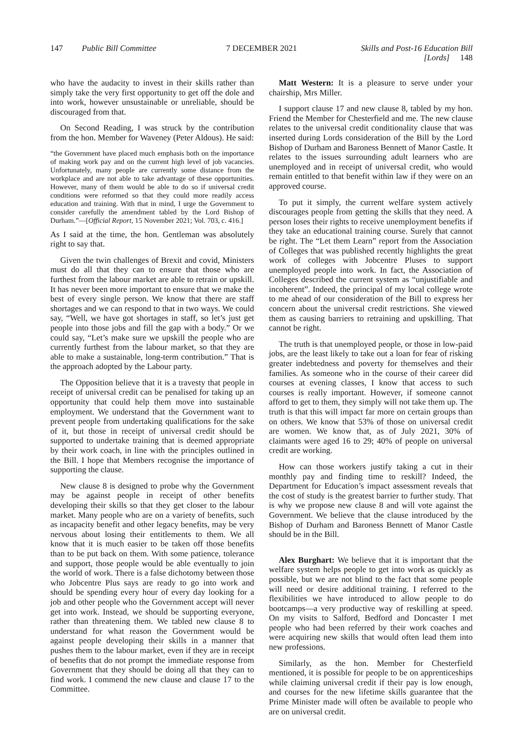147 Public Bill Committee
7 DECEMBER 2021 Skills and Post-16 Education Bill
[Lords] 148
who have the audacity to invest in their skills rather than simply take the very first opportunity to get off the dole and into work, however unsustainable or unreliable, should be discouraged from that.
On Second Reading, I was struck by the contribution from the hon. Member for Waveney (Peter Aldous). He said:
“the Government have placed much emphasis both on the importance of making work pay and on the current high level of job vacancies. Unfortunately, many people are currently some distance from the workplace and are not able to take advantage of these opportunities. However, many of them would be able to do so if universal credit conditions were reformed so that they could more readily access education and training. With that in mind, I urge the Government to consider carefully the amendment tabled by the Lord Bishop of Durham.”—[Official Report, 15 November 2021; Vol. 703, c. 416.]
As I said at the time, the hon. Gentleman was absolutely right to say that.
Given the twin challenges of Brexit and covid, Ministers must do all that they can to ensure that those who are furthest from the labour market are able to retrain or upskill. It has never been more important to ensure that we make the best of every single person. We know that there are staff shortages and we can respond to that in two ways. We could say, “Well, we have got shortages in staff, so let’s just get people into those jobs and fill the gap with a body.” Or we could say, “Let’s make sure we upskill the people who are currently furthest from the labour market, so that they are able to make a sustainable, long-term contribution.” That is the approach adopted by the Labour party.
The Opposition believe that it is a travesty that people in receipt of universal credit can be penalised for taking up an opportunity that could help them move into sustainable employment. We understand that the Government want to prevent people from undertaking qualifications for the sake of it, but those in receipt of universal credit should be supported to undertake training that is deemed appropriate by their work coach, in line with the principles outlined in the Bill. I hope that Members recognise the importance of supporting the clause.
New clause 8 is designed to probe why the Government may be against people in receipt of other benefits developing their skills so that they get closer to the labour market. Many people who are on a variety of benefits, such as incapacity benefit and other legacy benefits, may be very nervous about losing their entitlements to them. We all know that it is much easier to be taken off those benefits than to be put back on them. With some patience, tolerance and support, those people would be able eventually to join the world of work. There is a false dichotomy between those who Jobcentre Plus says are ready to go into work and should be spending every hour of every day looking for a job and other people who the Government accept will never get into work. Instead, we should be supporting everyone, rather than threatening them. We tabled new clause 8 to understand for what reason the Government would be against people developing their skills in a manner that pushes them to the labour market, even if they are in receipt of benefits that do not prompt the immediate response from Government that they should be doing all that they can to find work. I commend the new clause and clause 17 to the Committee.
Matt Western: It is a pleasure to serve under your chairship, Mrs Miller.
I support clause 17 and new clause 8, tabled by my hon. Friend the Member for Chesterfield and me. The new clause relates to the universal credit conditionality clause that was inserted during Lords consideration of the Bill by the Lord Bishop of Durham and Baroness Bennett of Manor Castle. It relates to the issues surrounding adult learners who are unemployed and in receipt of universal credit, who would remain entitled to that benefit within law if they were on an approved course.
To put it simply, the current welfare system actively discourages people from getting the skills that they need. A person loses their rights to receive unemployment benefits if they take an educational training course. Surely that cannot be right. The “Let them Learn” report from the Association of Colleges that was published recently highlights the great work of colleges with Jobcentre Pluses to support unemployed people into work. In fact, the Association of Colleges described the current system as “unjustifiable and incoherent”. Indeed, the principal of my local college wrote to me ahead of our consideration of the Bill to express her concern about the universal credit restrictions. She viewed them as causing barriers to retraining and upskilling. That cannot be right.
The truth is that unemployed people, or those in low-paid jobs, are the least likely to take out a loan for fear of risking greater indebtedness and poverty for themselves and their families. As someone who in the course of their career did courses at evening classes, I know that access to such courses is really important. However, if someone cannot afford to get to them, they simply will not take them up. The truth is that this will impact far more on certain groups than on others. We know that 53% of those on universal credit are women. We know that, as of July 2021, 30% of claimants were aged 16 to 29; 40% of people on universal credit are working.
How can those workers justify taking a cut in their monthly pay and finding time to reskill? Indeed, the Department for Education’s impact assessment reveals that the cost of study is the greatest barrier to further study. That is why we propose new clause 8 and will vote against the Government. We believe that the clause introduced by the Bishop of Durham and Baroness Bennett of Manor Castle should be in the Bill.
Alex Burghart: We believe that it is important that the welfare system helps people to get into work as quickly as possible, but we are not blind to the fact that some people will need or desire additional training. I referred to the flexibilities we have introduced to allow people to do bootcamps—a very productive way of reskilling at speed. On my visits to Salford, Bedford and Doncaster I met people who had been referred by their work coaches and were acquiring new skills that would often lead them into new professions.
Similarly, as the hon. Member for Chesterfield mentioned, it is possible for people to be on apprenticeships while claiming universal credit if their pay is low enough, and courses for the new lifetime skills guarantee that the Prime Minister made will often be available to people who are on universal credit.